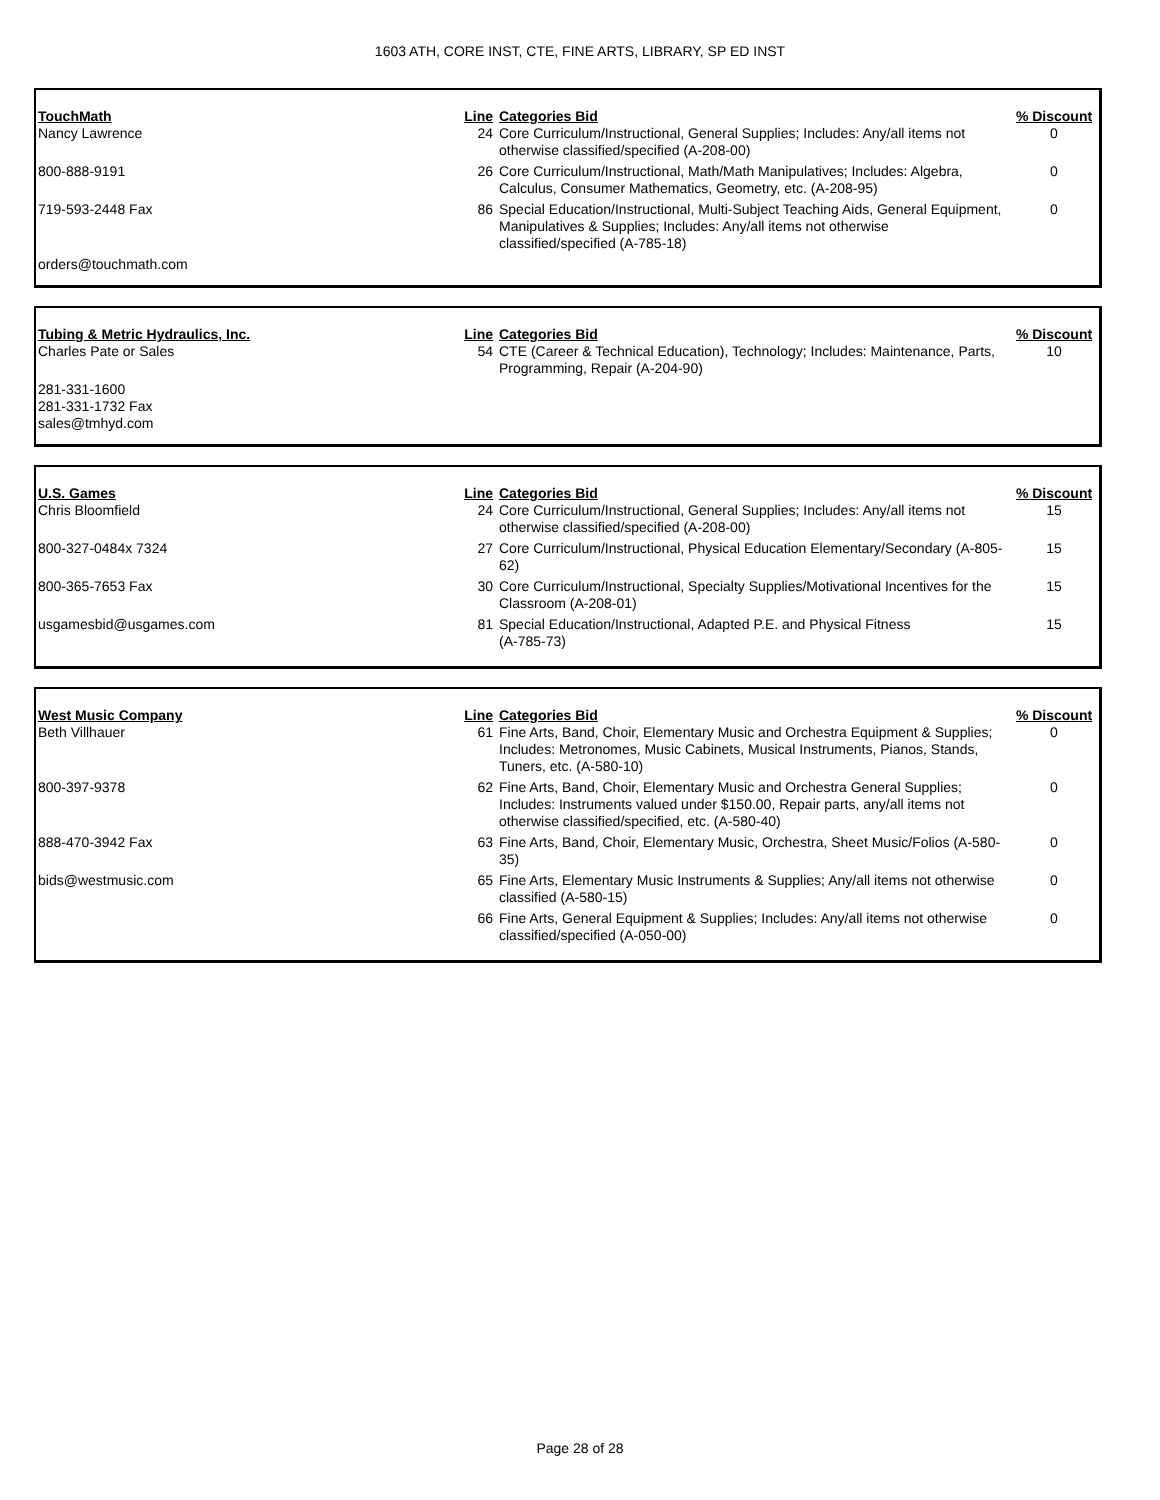1603 ATH, CORE INST, CTE, FINE ARTS, LIBRARY, SP ED INST
| TouchMath | Line | Categories Bid | % Discount |
| --- | --- | --- | --- |
| Nancy Lawrence | 24 | Core Curriculum/Instructional, General Supplies; Includes: Any/all items not otherwise classified/specified (A-208-00) | 0 |
| 800-888-9191 | 26 | Core Curriculum/Instructional, Math/Math Manipulatives; Includes: Algebra, Calculus, Consumer Mathematics, Geometry, etc. (A-208-95) | 0 |
| 719-593-2448 Fax | 86 | Special Education/Instructional, Multi-Subject Teaching Aids, General Equipment, Manipulatives & Supplies; Includes: Any/all items not otherwise classified/specified (A-785-18) | 0 |
| orders@touchmath.com | | | |
| Tubing & Metric Hydraulics, Inc. | Line | Categories Bid | % Discount |
| --- | --- | --- | --- |
| Charles Pate or Sales | 54 | CTE (Career & Technical Education), Technology; Includes: Maintenance, Parts, Programming, Repair (A-204-90) | 10 |
| 281-331-1600 281-331-1732 Fax sales@tmhyd.com | | | |
| U.S. Games | Line | Categories Bid | % Discount |
| --- | --- | --- | --- |
| Chris Bloomfield | 24 | Core Curriculum/Instructional, General Supplies; Includes: Any/all items not otherwise classified/specified (A-208-00) | 15 |
| 800-327-0484x 7324 | 27 | Core Curriculum/Instructional, Physical Education Elementary/Secondary (A-805-62) | 15 |
| 800-365-7653 Fax | 30 | Core Curriculum/Instructional, Specialty Supplies/Motivational Incentives for the Classroom (A-208-01) | 15 |
| usgamesbid@usgames.com | 81 | Special Education/Instructional, Adapted P.E. and Physical Fitness (A-785-73) | 15 |
| West Music Company | Line | Categories Bid | % Discount |
| --- | --- | --- | --- |
| Beth Villhauer | 61 | Fine Arts, Band, Choir, Elementary Music and Orchestra Equipment & Supplies; Includes: Metronomes, Music Cabinets, Musical Instruments, Pianos, Stands, Tuners, etc. (A-580-10) | 0 |
| 800-397-9378 | 62 | Fine Arts, Band, Choir, Elementary Music and Orchestra General Supplies; Includes: Instruments valued under $150.00, Repair parts, any/all items not otherwise classified/specified, etc. (A-580-40) | 0 |
| 888-470-3942 Fax | 63 | Fine Arts, Band, Choir, Elementary Music, Orchestra, Sheet Music/Folios (A-580-35) | 0 |
| bids@westmusic.com | 65 | Fine Arts, Elementary Music Instruments & Supplies; Any/all items not otherwise classified (A-580-15) | 0 |
| | 66 | Fine Arts, General Equipment & Supplies; Includes: Any/all items not otherwise classified/specified (A-050-00) | 0 |
Page 28 of 28